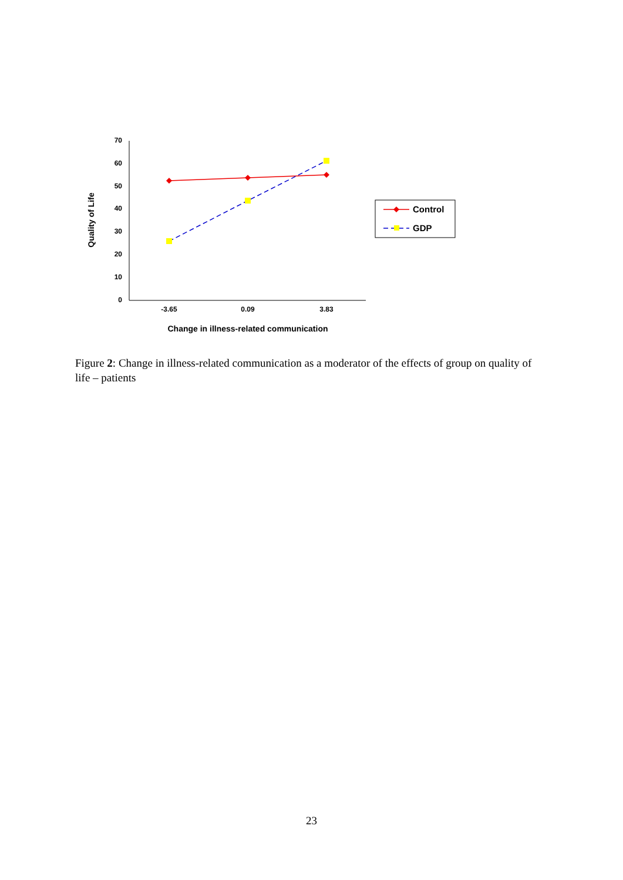70
60
50
40
30
20
10
0
-3.65
0.09
3.83
Change in illness-related communication
Quality of Life
Control
GDP
Figure 2: Change in illness-related communication as a moderator of the effects of group on quality of life – patients
23